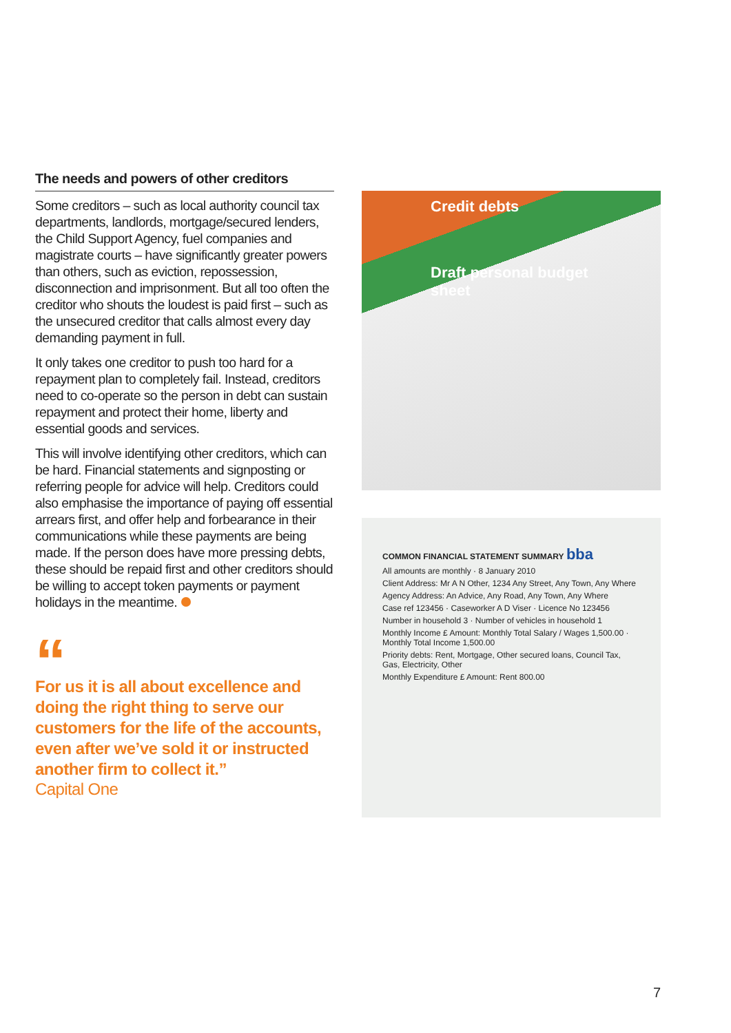The needs and powers of other creditors
Some creditors – such as local authority council tax departments, landlords, mortgage/secured lenders, the Child Support Agency, fuel companies and magistrate courts – have significantly greater powers than others, such as eviction, repossession, disconnection and imprisonment. But all too often the creditor who shouts the loudest is paid first – such as the unsecured creditor that calls almost every day demanding payment in full.
It only takes one creditor to push too hard for a repayment plan to completely fail. Instead, creditors need to co-operate so the person in debt can sustain repayment and protect their home, liberty and essential goods and services.
This will involve identifying other creditors, which can be hard. Financial statements and signposting or referring people for advice will help. Creditors could also emphasise the importance of paying off essential arrears first, and offer help and forbearance in their communications while these payments are being made. If the person does have more pressing debts, these should be repaid first and other creditors should be willing to accept token payments or payment holidays in the meantime.
“
For us it is all about excellence and doing the right thing to serve our customers for the life of the accounts, even after we’ve sold it or instructed another firm to collect it.”
Capital One
Credit debts
Draft personal budget sheet
COMMON FINANCIAL STATEMENT SUMMARY bba
All amounts are monthly · 8 January 2010
Client Address: Mr A N Other, 1234 Any Street, Any Town, Any Where
Agency Address: An Advice, Any Road, Any Town, Any Where
Case ref 123456 · Caseworker A D Viser · Licence No 123456
Number in household 3 · Number of vehicles in household 1
Monthly Income £ Amount: Monthly Total Salary / Wages 1,500.00 · Monthly Total Income 1,500.00
Priority debts: Rent, Mortgage, Other secured loans, Council Tax, Gas, Electricity, Other
Monthly Expenditure £ Amount: Rent 800.00
7